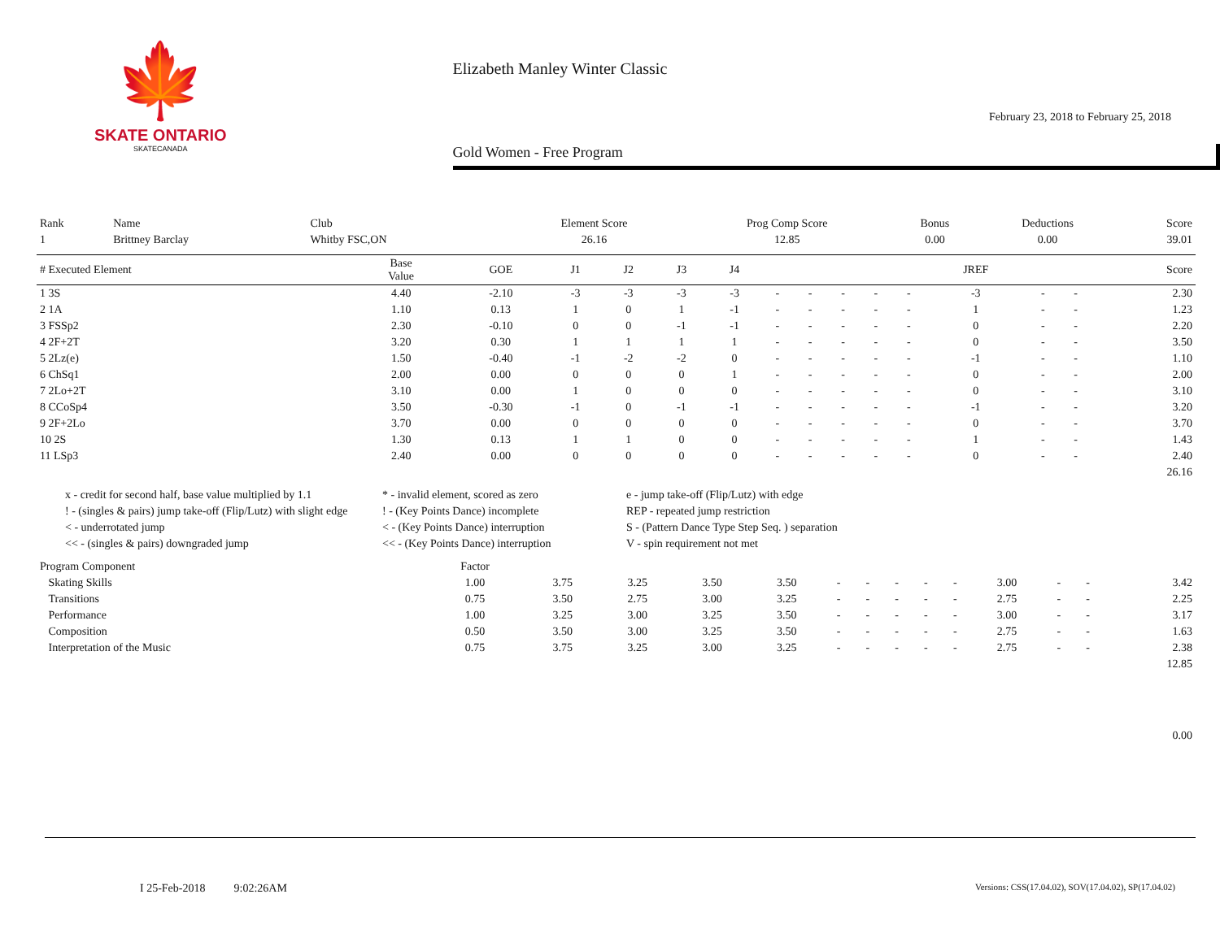🍁
SKATE ONTARIO
SKATECANADA
Elizabeth Manley Winter Classic
February 23, 2018 to February 25, 2018
Gold Women - Free Program
| Rank | Name | Club | Element Score | Prog Comp Score | Bonus | Deductions | Score |
| 1 | Brittney Barclay | Whitby FSC,ON | 26.16 | 12.85 | 0.00 | 0.00 | 39.01 |
| # Executed Element | Base Value | GOE | J1 | J2 | J3 | J4 | | | | | | JREF | | | Score |
| --- | --- | --- | --- | --- | --- | --- | --- | --- | --- | --- | --- | --- | --- | --- | --- |
| 1 3S | 4.40 | -2.10 | -3 | -3 | -3 | -3 | - | - | - | - | - | -3 | - | - | 2.30 |
| 2 1A | 1.10 | 0.13 | 1 | 0 | 1 | -1 | - | - | - | - | - | 1 | - | - | 1.23 |
| 3 FSSp2 | 2.30 | -0.10 | 0 | 0 | -1 | -1 | - | - | - | - | - | 0 | - | - | 2.20 |
| 4 2F+2T | 3.20 | 0.30 | 1 | 1 | 1 | 1 | - | - | - | - | - | 0 | - | - | 3.50 |
| 5 2Lz(e) | 1.50 | -0.40 | -1 | -2 | -2 | 0 | - | - | - | - | - | -1 | - | - | 1.10 |
| 6 ChSq1 | 2.00 | 0.00 | 0 | 0 | 0 | 1 | - | - | - | - | - | 0 | - | - | 2.00 |
| 7 2Lo+2T | 3.10 | 0.00 | 1 | 0 | 0 | 0 | - | - | - | - | - | 0 | - | - | 3.10 |
| 8 CCoSp4 | 3.50 | -0.30 | -1 | 0 | -1 | -1 | - | - | - | - | - | -1 | - | - | 3.20 |
| 9 2F+2Lo | 3.70 | 0.00 | 0 | 0 | 0 | 0 | - | - | - | - | - | 0 | - | - | 3.70 |
| 10 2S | 1.30 | 0.13 | 1 | 1 | 0 | 0 | - | - | - | - | - | 1 | - | - | 1.43 |
| 11 LSp3 | 2.40 | 0.00 | 0 | 0 | 0 | 0 | - | - | - | - | - | 0 | - | - | 2.40 |
| 26.16 | | | | | | | | | | | | | | | |
x - credit for second half, base value multiplied by 1.1
* - invalid element, scored as zero
e - jump take-off (Flip/Lutz) with edge
! - (singles & pairs) jump take-off (Flip/Lutz) with slight edge
! - (Key Points Dance) incomplete
REP - repeated jump restriction
< - underrotated jump
< - (Key Points Dance) interruption
S - (Pattern Dance Type Step Seq. ) separation
<< - (singles & pairs) downgraded jump
<< - (Key Points Dance) interruption
V - spin requirement not met
| Program Component | Factor | | | | | | | | | | | | | | |
| Skating Skills | 1.00 | 3.75 | 3.25 | 3.50 | 3.50 | - | - | - | - | - | 3.00 | - | - | | 3.42 |
| Transitions | 0.75 | 3.50 | 2.75 | 3.00 | 3.25 | - | - | - | - | - | 2.75 | - | - | | 2.25 |
| Performance | 1.00 | 3.25 | 3.00 | 3.25 | 3.50 | - | - | - | - | - | 3.00 | - | - | | 3.17 |
| Composition | 0.50 | 3.50 | 3.00 | 3.25 | 3.50 | - | - | - | - | - | 2.75 | - | - | | 1.63 |
| Interpretation of the Music | 0.75 | 3.75 | 3.25 | 3.00 | 3.25 | - | - | - | - | - | 2.75 | - | - | | 2.38 |
| 12.85 | | | | | | | | | | | | | | | |
| 0.00 | | | | | | | | | | | | | | | |
I 25-Feb-2018 9:02:26AM
Versions: CSS(17.04.02), SOV(17.04.02), SP(17.04.02)